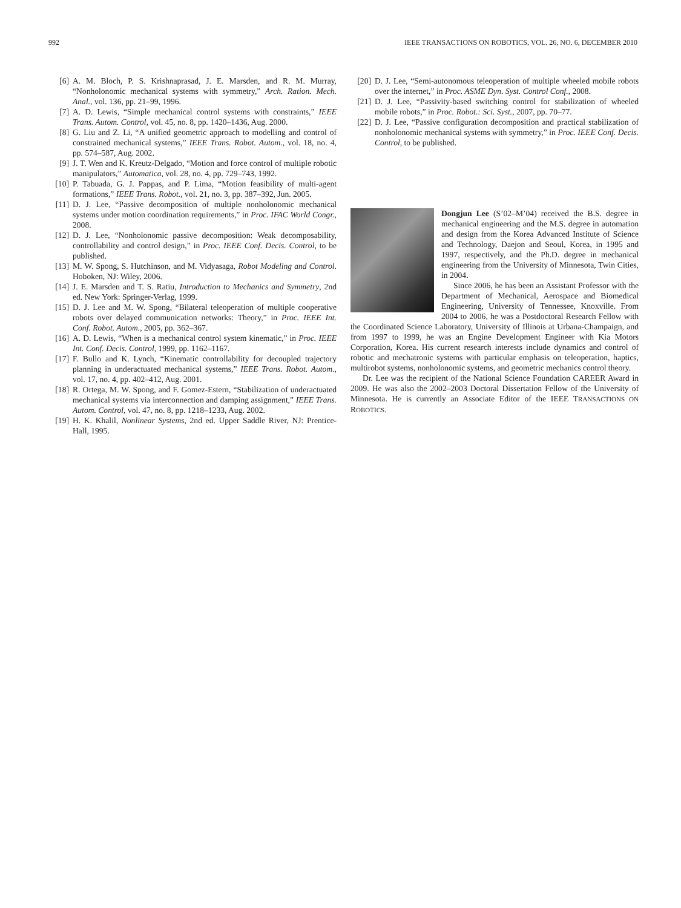992 IEEE TRANSACTIONS ON ROBOTICS, VOL. 26, NO. 6, DECEMBER 2010
[6] A. M. Bloch, P. S. Krishnaprasad, J. E. Marsden, and R. M. Murray, “Nonholonomic mechanical systems with symmetry,” Arch. Ration. Mech. Anal., vol. 136, pp. 21–99, 1996.
[7] A. D. Lewis, “Simple mechanical control systems with constraints,” IEEE Trans. Autom. Control, vol. 45, no. 8, pp. 1420–1436, Aug. 2000.
[8] G. Liu and Z. Li, “A unified geometric approach to modelling and control of constrained mechanical systems,” IEEE Trans. Robot. Autom., vol. 18, no. 4, pp. 574–587, Aug. 2002.
[9] J. T. Wen and K. Kreutz-Delgado, “Motion and force control of multiple robotic manipulators,” Automatica, vol. 28, no. 4, pp. 729–743, 1992.
[10] P. Tabuada, G. J. Pappas, and P. Lima, “Motion feasibility of multi-agent formations,” IEEE Trans. Robot., vol. 21, no. 3, pp. 387–392, Jun. 2005.
[11] D. J. Lee, “Passive decomposition of multiple nonholonomic mechanical systems under motion coordination requirements,” in Proc. IFAC World Congr., 2008.
[12] D. J. Lee, “Nonholonomic passive decomposition: Weak decomposability, controllability and control design,” in Proc. IEEE Conf. Decis. Control, to be published.
[13] M. W. Spong, S. Hutchinson, and M. Vidyasaga, Robot Modeling and Control. Hoboken, NJ: Wiley, 2006.
[14] J. E. Marsden and T. S. Ratiu, Introduction to Mechanics and Symmetry, 2nd ed. New York: Springer-Verlag, 1999.
[15] D. J. Lee and M. W. Spong, “Bilateral teleoperation of multiple cooperative robots over delayed communication networks: Theory,” in Proc. IEEE Int. Conf. Robot. Autom., 2005, pp. 362–367.
[16] A. D. Lewis, “When is a mechanical control system kinematic,” in Proc. IEEE Int. Conf. Decis. Control, 1999, pp. 1162–1167.
[17] F. Bullo and K. Lynch, “Kinematic controllability for decoupled trajectory planning in underactuated mechanical systems,” IEEE Trans. Robot. Autom., vol. 17, no. 4, pp. 402–412, Aug. 2001.
[18] R. Ortega, M. W. Spong, and F. Gomez-Estern, “Stabilization of underactuated mechanical systems via interconnection and damping assignment,” IEEE Trans. Autom. Control, vol. 47, no. 8, pp. 1218–1233, Aug. 2002.
[19] H. K. Khalil, Nonlinear Systems, 2nd ed. Upper Saddle River, NJ: Prentice-Hall, 1995.
[20] D. J. Lee, “Semi-autonomous teleoperation of multiple wheeled mobile robots over the internet,” in Proc. ASME Dyn. Syst. Control Conf., 2008.
[21] D. J. Lee, “Passivity-based switching control for stabilization of wheeled mobile robots,” in Proc. Robot.: Sci. Syst., 2007, pp. 70–77.
[22] D. J. Lee, “Passive configuration decomposition and practical stabilization of nonholonomic mechanical systems with symmetry,” in Proc. IEEE Conf. Decis. Control, to be published.
Dongjun Lee (S’02–M’04) received the B.S. degree in mechanical engineering and the M.S. degree in automation and design from the Korea Advanced Institute of Science and Technology, Daejon and Seoul, Korea, in 1995 and 1997, respectively, and the Ph.D. degree in mechanical engineering from the University of Minnesota, Twin Cities, in 2004.
Since 2006, he has been an Assistant Professor with the Department of Mechanical, Aerospace and Biomedical Engineering, University of Tennessee, Knoxville. From 2004 to 2006, he was a Postdoctoral Research Fellow with the Coordinated Science Laboratory, University of Illinois at Urbana-Champaign, and from 1997 to 1999, he was an Engine Development Engineer with Kia Motors Corporation, Korea. His current research interests include dynamics and control of robotic and mechatronic systems with particular emphasis on teleoperation, haptics, multirobot systems, nonholonomic systems, and geometric mechanics control theory.
Dr. Lee was the recipient of the National Science Foundation CAREER Award in 2009. He was also the 2002–2003 Doctoral Dissertation Fellow of the University of Minnesota. He is currently an Associate Editor of the IEEE TRANSACTIONS ON ROBOTICS.